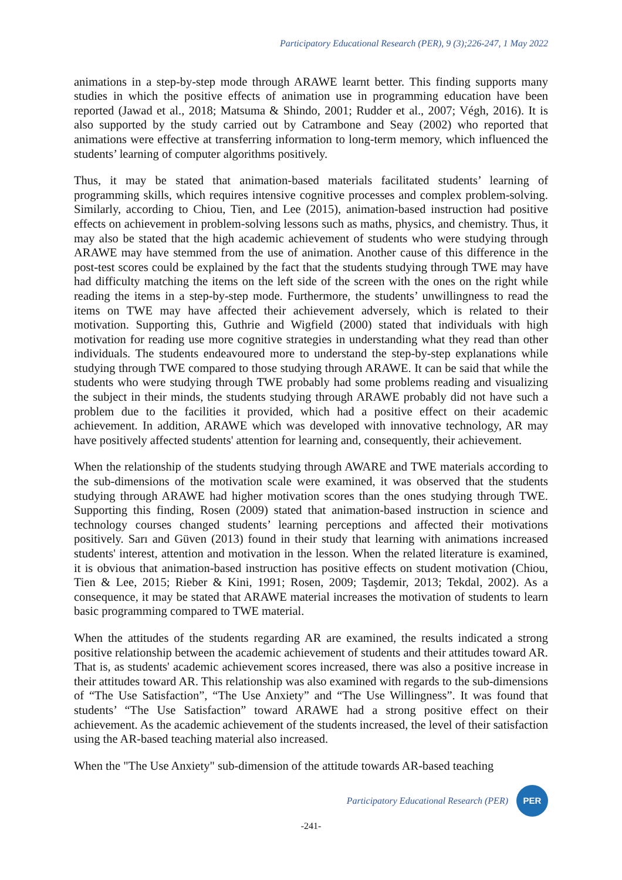Participatory Educational Research (PER), 9 (3);226-247, 1 May 2022
animations in a step-by-step mode through ARAWE learnt better. This finding supports many studies in which the positive effects of animation use in programming education have been reported (Jawad et al., 2018; Matsuma & Shindo, 2001; Rudder et al., 2007; Végh, 2016). It is also supported by the study carried out by Catrambone and Seay (2002) who reported that animations were effective at transferring information to long-term memory, which influenced the students’ learning of computer algorithms positively.
Thus, it may be stated that animation-based materials facilitated students’ learning of programming skills, which requires intensive cognitive processes and complex problem-solving. Similarly, according to Chiou, Tien, and Lee (2015), animation-based instruction had positive effects on achievement in problem-solving lessons such as maths, physics, and chemistry. Thus, it may also be stated that the high academic achievement of students who were studying through ARAWE may have stemmed from the use of animation. Another cause of this difference in the post-test scores could be explained by the fact that the students studying through TWE may have had difficulty matching the items on the left side of the screen with the ones on the right while reading the items in a step-by-step mode. Furthermore, the students’ unwillingness to read the items on TWE may have affected their achievement adversely, which is related to their motivation. Supporting this, Guthrie and Wigfield (2000) stated that individuals with high motivation for reading use more cognitive strategies in understanding what they read than other individuals. The students endeavoured more to understand the step-by-step explanations while studying through TWE compared to those studying through ARAWE. It can be said that while the students who were studying through TWE probably had some problems reading and visualizing the subject in their minds, the students studying through ARAWE probably did not have such a problem due to the facilities it provided, which had a positive effect on their academic achievement. In addition, ARAWE which was developed with innovative technology, AR may have positively affected students' attention for learning and, consequently, their achievement.
When the relationship of the students studying through AWARE and TWE materials according to the sub-dimensions of the motivation scale were examined, it was observed that the students studying through ARAWE had higher motivation scores than the ones studying through TWE. Supporting this finding, Rosen (2009) stated that animation-based instruction in science and technology courses changed students’ learning perceptions and affected their motivations positively. Sarı and Güven (2013) found in their study that learning with animations increased students' interest, attention and motivation in the lesson. When the related literature is examined, it is obvious that animation-based instruction has positive effects on student motivation (Chiou, Tien & Lee, 2015; Rieber & Kini, 1991; Rosen, 2009; Taşdemir, 2013; Tekdal, 2002). As a consequence, it may be stated that ARAWE material increases the motivation of students to learn basic programming compared to TWE material.
When the attitudes of the students regarding AR are examined, the results indicated a strong positive relationship between the academic achievement of students and their attitudes toward AR. That is, as students' academic achievement scores increased, there was also a positive increase in their attitudes toward AR. This relationship was also examined with regards to the sub-dimensions of “The Use Satisfaction”, “The Use Anxiety” and “The Use Willingness”. It was found that students’ “The Use Satisfaction” toward ARAWE had a strong positive effect on their achievement. As the academic achievement of the students increased, the level of their satisfaction using the AR-based teaching material also increased.
When the "The Use Anxiety" sub-dimension of the attitude towards AR-based teaching
Participatory Educational Research (PER)
PER
-241-